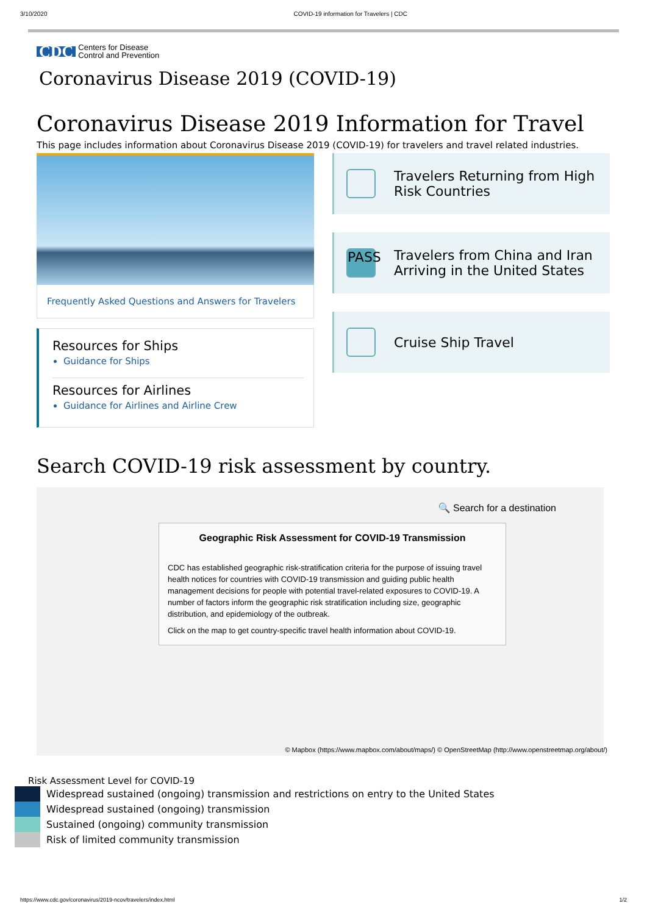3/10/2020 COVID-19 information for Travelers | CDC
CDC Centers for Disease
Control and Prevention
Coronavirus Disease 2019 (COVID-19)
Coronavirus Disease 2019 Information for Travel
This page includes information about Coronavirus Disease 2019 (COVID-19) for travelers and travel related industries.
Frequently Asked Questions and Answers for Travelers
Resources for Ships
Guidance for Ships
Resources for Airlines
Guidance for Airlines and Airline Crew
Travelers Returning from High
Risk Countries
PASS
Travelers from China and Iran
Arriving in the United States
Cruise Ship Travel
Search COVID-19 risk assessment by country.
🔍 Search for a destination
Geographic Risk Assessment for COVID-19 Transmission
CDC has established geographic risk-stratification criteria for the purpose of issuing travel health notices for countries with COVID-19 transmission and guiding public health management decisions for people with potential travel-related exposures to COVID-19. A number of factors inform the geographic risk stratification including size, geographic distribution, and epidemiology of the outbreak.
Click on the map to get country-specific travel health information about COVID-19.
© Mapbox (https://www.mapbox.com/about/maps/) © OpenStreetMap (http://www.openstreetmap.org/about/)
Risk Assessment Level for COVID-19
Widespread sustained (ongoing) transmission and restrictions on entry to the United States
Widespread sustained (ongoing) transmission
Sustained (ongoing) community transmission
Risk of limited community transmission
https://www.cdc.gov/coronavirus/2019-ncov/travelers/index.html 1/2